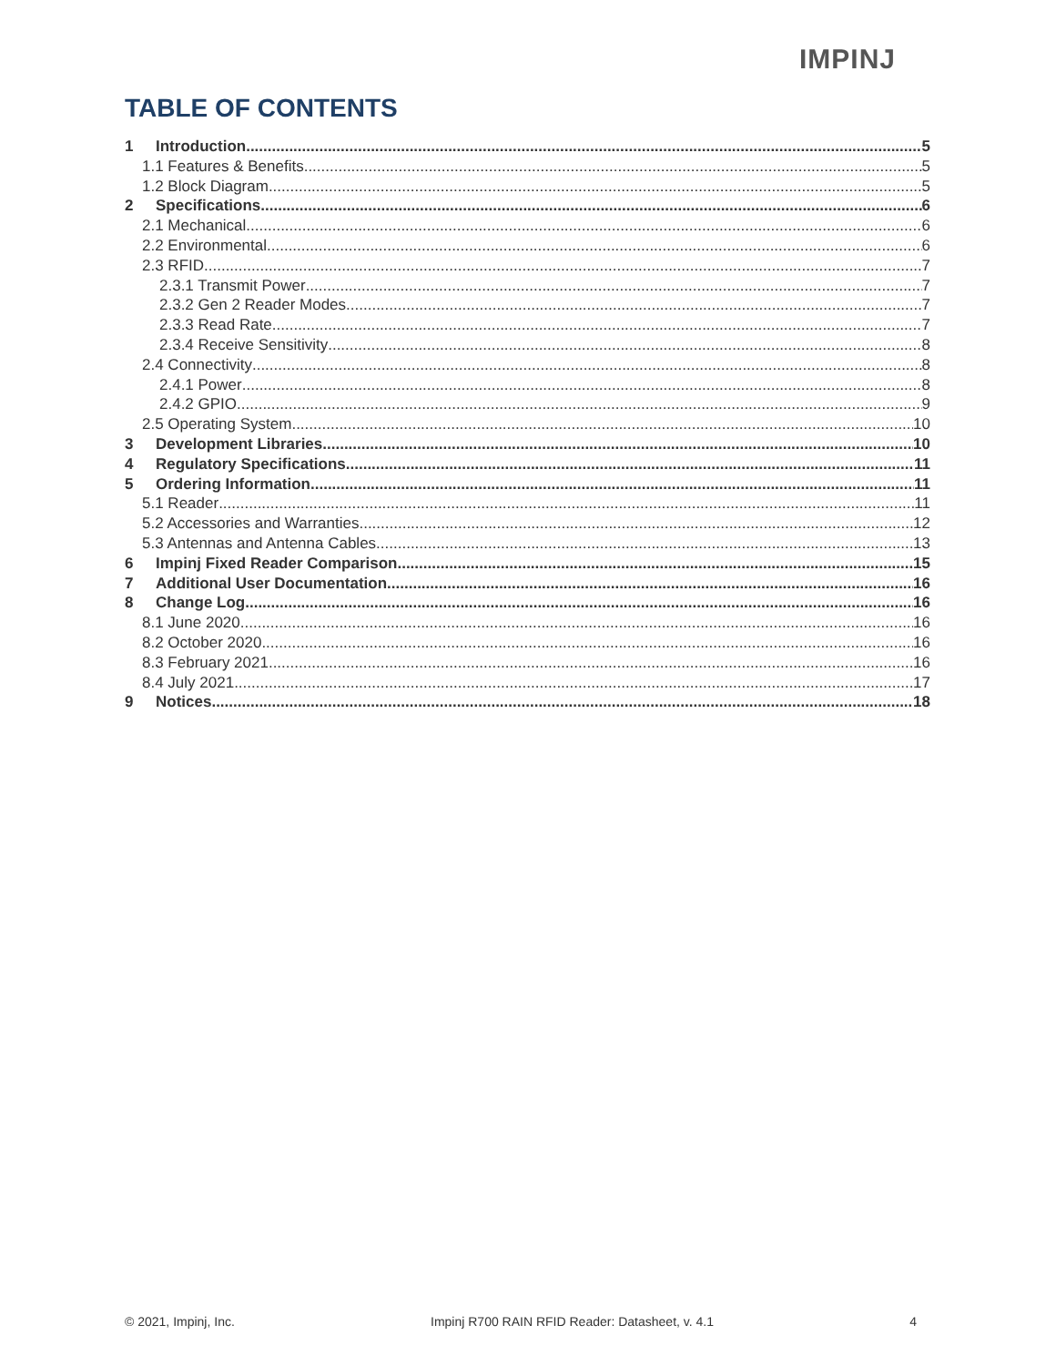IMPINJ
TABLE OF CONTENTS
1 Introduction 5
1.1 Features & Benefits 5
1.2 Block Diagram 5
2 Specifications 6
2.1 Mechanical 6
2.2 Environmental 6
2.3 RFID 7
2.3.1 Transmit Power 7
2.3.2 Gen 2 Reader Modes 7
2.3.3 Read Rate 7
2.3.4 Receive Sensitivity 8
2.4 Connectivity 8
2.4.1 Power 8
2.4.2 GPIO 9
2.5 Operating System 10
3 Development Libraries 10
4 Regulatory Specifications 11
5 Ordering Information 11
5.1 Reader 11
5.2 Accessories and Warranties 12
5.3 Antennas and Antenna Cables 13
6 Impinj Fixed Reader Comparison 15
7 Additional User Documentation 16
8 Change Log 16
8.1 June 2020 16
8.2 October 2020 16
8.3 February 2021 16
8.4 July 2021 17
9 Notices 18
© 2021, Impinj, Inc. Impinj R700 RAIN RFID Reader: Datasheet, v. 4.1 4